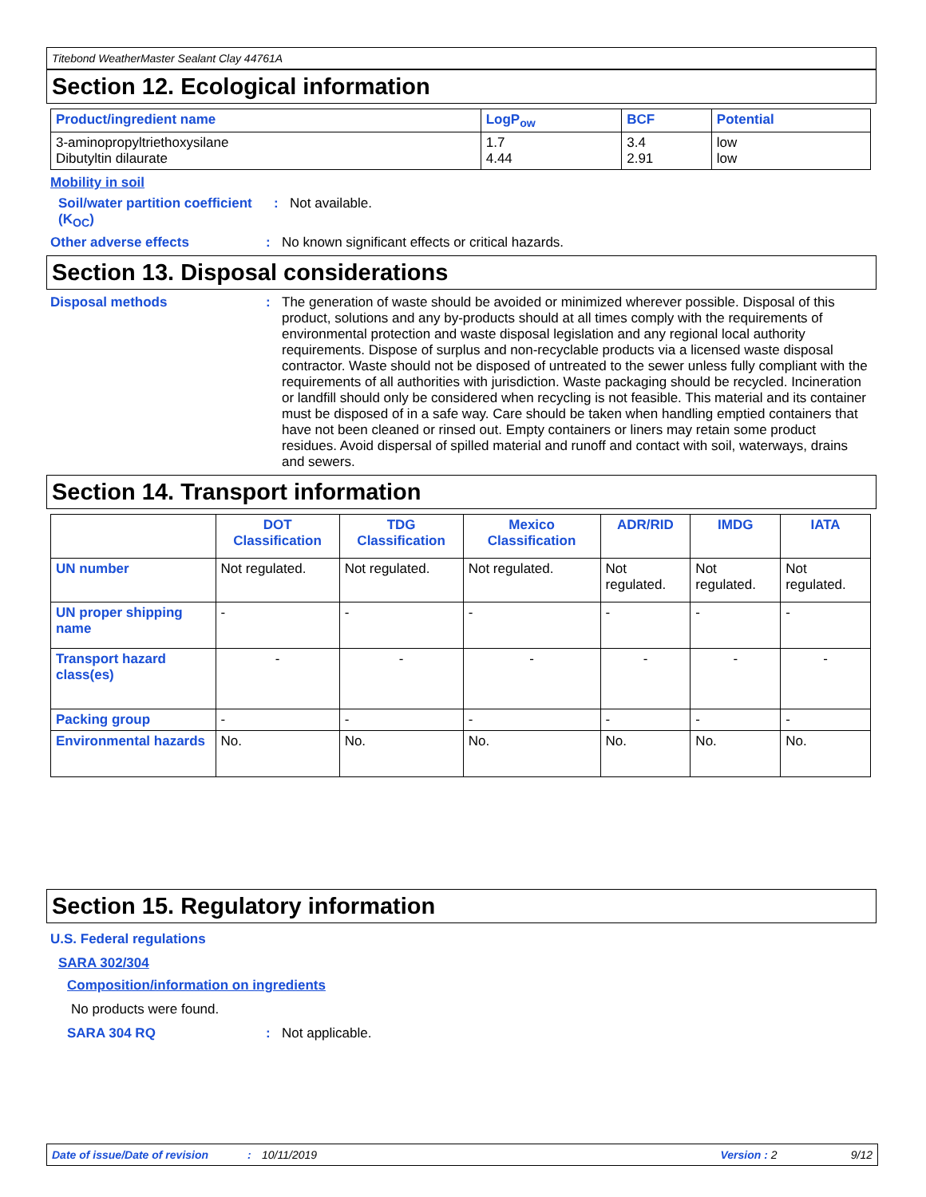Titebond WeatherMaster Sealant Clay 44761A
Section 12. Ecological information
| Product/ingredient name | LogP<sub>ow</sub> | BCF | Potential |
| --- | --- | --- | --- |
| 3-aminopropyltriethoxysilane Dibutyltin dilaurate | 1.7 4.44 | 3.4 2.91 | low low |
Mobility in soil
Soil/water partition coefficient (K<sub>OC</sub>)
: Not available.
Other adverse effects : No known significant effects or critical hazards.
Section 13. Disposal considerations
Disposal methods : The generation of waste should be avoided or minimized wherever possible. Disposal of this product, solutions and any by-products should at all times comply with the requirements of environmental protection and waste disposal legislation and any regional local authority requirements. Dispose of surplus and non-recyclable products via a licensed waste disposal contractor. Waste should not be disposed of untreated to the sewer unless fully compliant with the requirements of all authorities with jurisdiction. Waste packaging should be recycled. Incineration or landfill should only be considered when recycling is not feasible. This material and its container must be disposed of in a safe way. Care should be taken when handling emptied containers that have not been cleaned or rinsed out. Empty containers or liners may retain some product residues. Avoid dispersal of spilled material and runoff and contact with soil, waterways, drains and sewers.
Section 14. Transport information
| | DOT Classification | TDG Classification | Mexico Classification | ADR/RID | IMDG | IATA |
| --- | --- | --- | --- | --- | --- | --- |
| UN number | Not regulated. | Not regulated. | Not regulated. | Not regulated. | Not regulated. | Not regulated. |
| UN proper shipping name | - | - | - | - | - | - |
| Transport hazard class(es) | - | - | - | - | - | - |
| Packing group | - | - | - | - | - | - |
| Environmental hazards | No. | No. | No. | No. | No. | No. |
Section 15. Regulatory information
U.S. Federal regulations
SARA 302/304
Composition/information on ingredients
No products were found.
SARA 304 RQ : Not applicable.
Date of issue/Date of revision: 10/11/2019 Version : 2 9/12